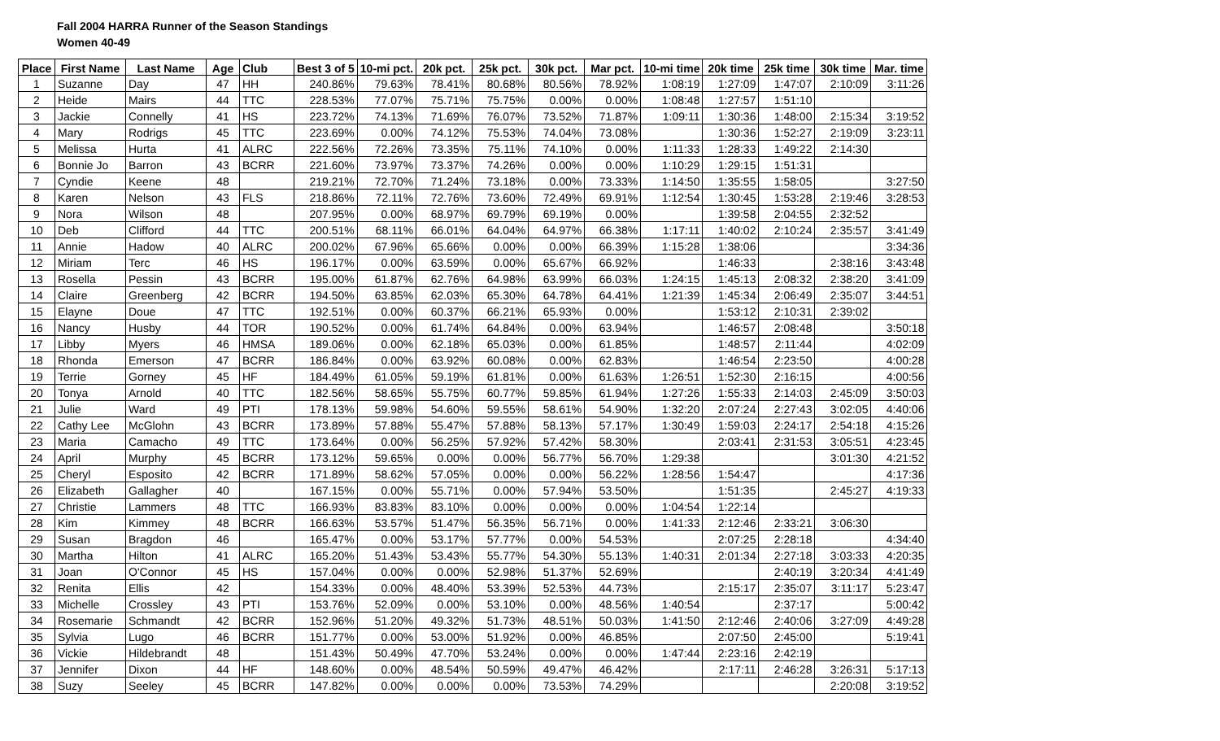Fall 2004 HARRA Runner of the Season Standings
Women 40-49
| Place | First Name | Last Name | Age | Club | Best 3 of 5 | 10-mi pct. | 20k pct. | 25k pct. | 30k pct. | Mar pct. | 10-mi time | 20k time | 25k time | 30k time | Mar. time |
| --- | --- | --- | --- | --- | --- | --- | --- | --- | --- | --- | --- | --- | --- | --- | --- |
| 1 | Suzanne | Day | 47 | HH | 240.86% | 79.63% | 78.41% | 80.68% | 80.56% | 78.92% | 1:08:19 | 1:27:09 | 1:47:07 | 2:10:09 | 3:11:26 |
| 2 | Heide | Mairs | 44 | TTC | 228.53% | 77.07% | 75.71% | 75.75% | 0.00% | 0.00% | 1:08:48 | 1:27:57 | 1:51:10 | | |
| 3 | Jackie | Connelly | 41 | HS | 223.72% | 74.13% | 71.69% | 76.07% | 73.52% | 71.87% | 1:09:11 | 1:30:36 | 1:48:00 | 2:15:34 | 3:19:52 |
| 4 | Mary | Rodrigs | 45 | TTC | 223.69% | 0.00% | 74.12% | 75.53% | 74.04% | 73.08% | | 1:30:36 | 1:52:27 | 2:19:09 | 3:23:11 |
| 5 | Melissa | Hurta | 41 | ALRC | 222.56% | 72.26% | 73.35% | 75.11% | 74.10% | 0.00% | 1:11:33 | 1:28:33 | 1:49:22 | 2:14:30 | |
| 6 | Bonnie Jo | Barron | 43 | BCRR | 221.60% | 73.97% | 73.37% | 74.26% | 0.00% | 0.00% | 1:10:29 | 1:29:15 | 1:51:31 | | |
| 7 | Cyndie | Keene | 48 | | 219.21% | 72.70% | 71.24% | 73.18% | 0.00% | 73.33% | 1:14:50 | 1:35:55 | 1:58:05 | | 3:27:50 |
| 8 | Karen | Nelson | 43 | FLS | 218.86% | 72.11% | 72.76% | 73.60% | 72.49% | 69.91% | 1:12:54 | 1:30:45 | 1:53:28 | 2:19:46 | 3:28:53 |
| 9 | Nora | Wilson | 48 | | 207.95% | 0.00% | 68.97% | 69.79% | 69.19% | 0.00% | | 1:39:58 | 2:04:55 | 2:32:52 | |
| 10 | Deb | Clifford | 44 | TTC | 200.51% | 68.11% | 66.01% | 64.04% | 64.97% | 66.38% | 1:17:11 | 1:40:02 | 2:10:24 | 2:35:57 | 3:41:49 |
| 11 | Annie | Hadow | 40 | ALRC | 200.02% | 67.96% | 65.66% | 0.00% | 0.00% | 66.39% | 1:15:28 | 1:38:06 | | | 3:34:36 |
| 12 | Miriam | Terc | 46 | HS | 196.17% | 0.00% | 63.59% | 0.00% | 65.67% | 66.92% | | 1:46:33 | | 2:38:16 | 3:43:48 |
| 13 | Rosella | Pessin | 43 | BCRR | 195.00% | 61.87% | 62.76% | 64.98% | 63.99% | 66.03% | 1:24:15 | 1:45:13 | 2:08:32 | 2:38:20 | 3:41:09 |
| 14 | Claire | Greenberg | 42 | BCRR | 194.50% | 63.85% | 62.03% | 65.30% | 64.78% | 64.41% | 1:21:39 | 1:45:34 | 2:06:49 | 2:35:07 | 3:44:51 |
| 15 | Elayne | Doue | 47 | TTC | 192.51% | 0.00% | 60.37% | 66.21% | 65.93% | 0.00% | | 1:53:12 | 2:10:31 | 2:39:02 | |
| 16 | Nancy | Husby | 44 | TOR | 190.52% | 0.00% | 61.74% | 64.84% | 0.00% | 63.94% | | 1:46:57 | 2:08:48 | | 3:50:18 |
| 17 | Libby | Myers | 46 | HMSA | 189.06% | 0.00% | 62.18% | 65.03% | 0.00% | 61.85% | | 1:48:57 | 2:11:44 | | 4:02:09 |
| 18 | Rhonda | Emerson | 47 | BCRR | 186.84% | 0.00% | 63.92% | 60.08% | 0.00% | 62.83% | | 1:46:54 | 2:23:50 | | 4:00:28 |
| 19 | Terrie | Gorney | 45 | HF | 184.49% | 61.05% | 59.19% | 61.81% | 0.00% | 61.63% | 1:26:51 | 1:52:30 | 2:16:15 | | 4:00:56 |
| 20 | Tonya | Arnold | 40 | TTC | 182.56% | 58.65% | 55.75% | 60.77% | 59.85% | 61.94% | 1:27:26 | 1:55:33 | 2:14:03 | 2:45:09 | 3:50:03 |
| 21 | Julie | Ward | 49 | PTI | 178.13% | 59.98% | 54.60% | 59.55% | 58.61% | 54.90% | 1:32:20 | 2:07:24 | 2:27:43 | 3:02:05 | 4:40:06 |
| 22 | Cathy Lee | McGlohn | 43 | BCRR | 173.89% | 57.88% | 55.47% | 57.88% | 58.13% | 57.17% | 1:30:49 | 1:59:03 | 2:24:17 | 2:54:18 | 4:15:26 |
| 23 | Maria | Camacho | 49 | TTC | 173.64% | 0.00% | 56.25% | 57.92% | 57.42% | 58.30% | | 2:03:41 | 2:31:53 | 3:05:51 | 4:23:45 |
| 24 | April | Murphy | 45 | BCRR | 173.12% | 59.65% | 0.00% | 0.00% | 56.77% | 56.70% | 1:29:38 | | | 3:01:30 | 4:21:52 |
| 25 | Cheryl | Esposito | 42 | BCRR | 171.89% | 58.62% | 57.05% | 0.00% | 0.00% | 56.22% | 1:28:56 | 1:54:47 | | | 4:17:36 |
| 26 | Elizabeth | Gallagher | 40 | | 167.15% | 0.00% | 55.71% | 0.00% | 57.94% | 53.50% | | 1:51:35 | | 2:45:27 | 4:19:33 |
| 27 | Christie | Lammers | 48 | TTC | 166.93% | 83.83% | 83.10% | 0.00% | 0.00% | 0.00% | 1:04:54 | 1:22:14 | | | |
| 28 | Kim | Kimmey | 48 | BCRR | 166.63% | 53.57% | 51.47% | 56.35% | 56.71% | 0.00% | 1:41:33 | 2:12:46 | 2:33:21 | 3:06:30 | |
| 29 | Susan | Bragdon | 46 | | 165.47% | 0.00% | 53.17% | 57.77% | 0.00% | 54.53% | | 2:07:25 | 2:28:18 | | 4:34:40 |
| 30 | Martha | Hilton | 41 | ALRC | 165.20% | 51.43% | 53.43% | 55.77% | 54.30% | 55.13% | 1:40:31 | 2:01:34 | 2:27:18 | 3:03:33 | 4:20:35 |
| 31 | Joan | O'Connor | 45 | HS | 157.04% | 0.00% | 0.00% | 52.98% | 51.37% | 52.69% | | | 2:40:19 | 3:20:34 | 4:41:49 |
| 32 | Renita | Ellis | 42 | | 154.33% | 0.00% | 48.40% | 53.39% | 52.53% | 44.73% | | 2:15:17 | 2:35:07 | 3:11:17 | 5:23:47 |
| 33 | Michelle | Crossley | 43 | PTI | 153.76% | 52.09% | 0.00% | 53.10% | 0.00% | 48.56% | 1:40:54 | | 2:37:17 | | 5:00:42 |
| 34 | Rosemarie | Schmandt | 42 | BCRR | 152.96% | 51.20% | 49.32% | 51.73% | 48.51% | 50.03% | 1:41:50 | 2:12:46 | 2:40:06 | 3:27:09 | 4:49:28 |
| 35 | Sylvia | Lugo | 46 | BCRR | 151.77% | 0.00% | 53.00% | 51.92% | 0.00% | 46.85% | | 2:07:50 | 2:45:00 | | 5:19:41 |
| 36 | Vickie | Hildebrandt | 48 | | 151.43% | 50.49% | 47.70% | 53.24% | 0.00% | 0.00% | 1:47:44 | 2:23:16 | 2:42:19 | | |
| 37 | Jennifer | Dixon | 44 | HF | 148.60% | 0.00% | 48.54% | 50.59% | 49.47% | 46.42% | | 2:17:11 | 2:46:28 | 3:26:31 | 5:17:13 |
| 38 | Suzy | Seeley | 45 | BCRR | 147.82% | 0.00% | 0.00% | 0.00% | 73.53% | 74.29% | | | | 2:20:08 | 3:19:52 |